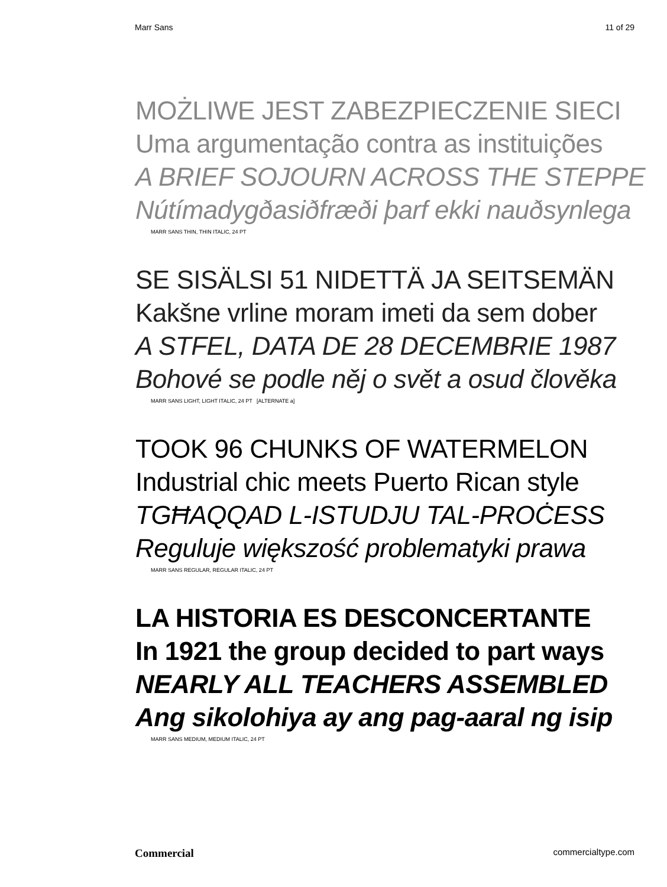Marr Sans 11 of 29
MOŻLIWE JEST ZABEZPIECZENIE SIECI
Uma argumentação contra as instituições
A BRIEF SOJOURN ACROSS THE STEPPE
Nútímadygðasiðfræði þarf ekki nauðsynlega
MARR SANS THIN, THIN ITALIC, 24 PT
SE SISÄLSI 51 NIDETTÄ JA SEITSEMÄN
Kakšne vrline moram imeti da sem dober
A STFEL, DATA DE 28 DECEMBRIE 1987
Bohové se podle něj o svět a osud člověka
MARR SANS LIGHT, LIGHT ITALIC, 24 PT [ALTERNATE a]
TOOK 96 CHUNKS OF WATERMELON
Industrial chic meets Puerto Rican style
TGĦAQQAD L-ISTUDJU TAL-PROĊESS
Reguluje większość problematyki prawa
MARR SANS REGULAR, REGULAR ITALIC, 24 PT
LA HISTORIA ES DESCONCERTANTE
In 1921 the group decided to part ways
NEARLY ALL TEACHERS ASSEMBLED
Ang sikolohiya ay ang pag-aaral ng isip
MARR SANS MEDIUM, MEDIUM ITALIC, 24 PT
Commercial commercialtype.com